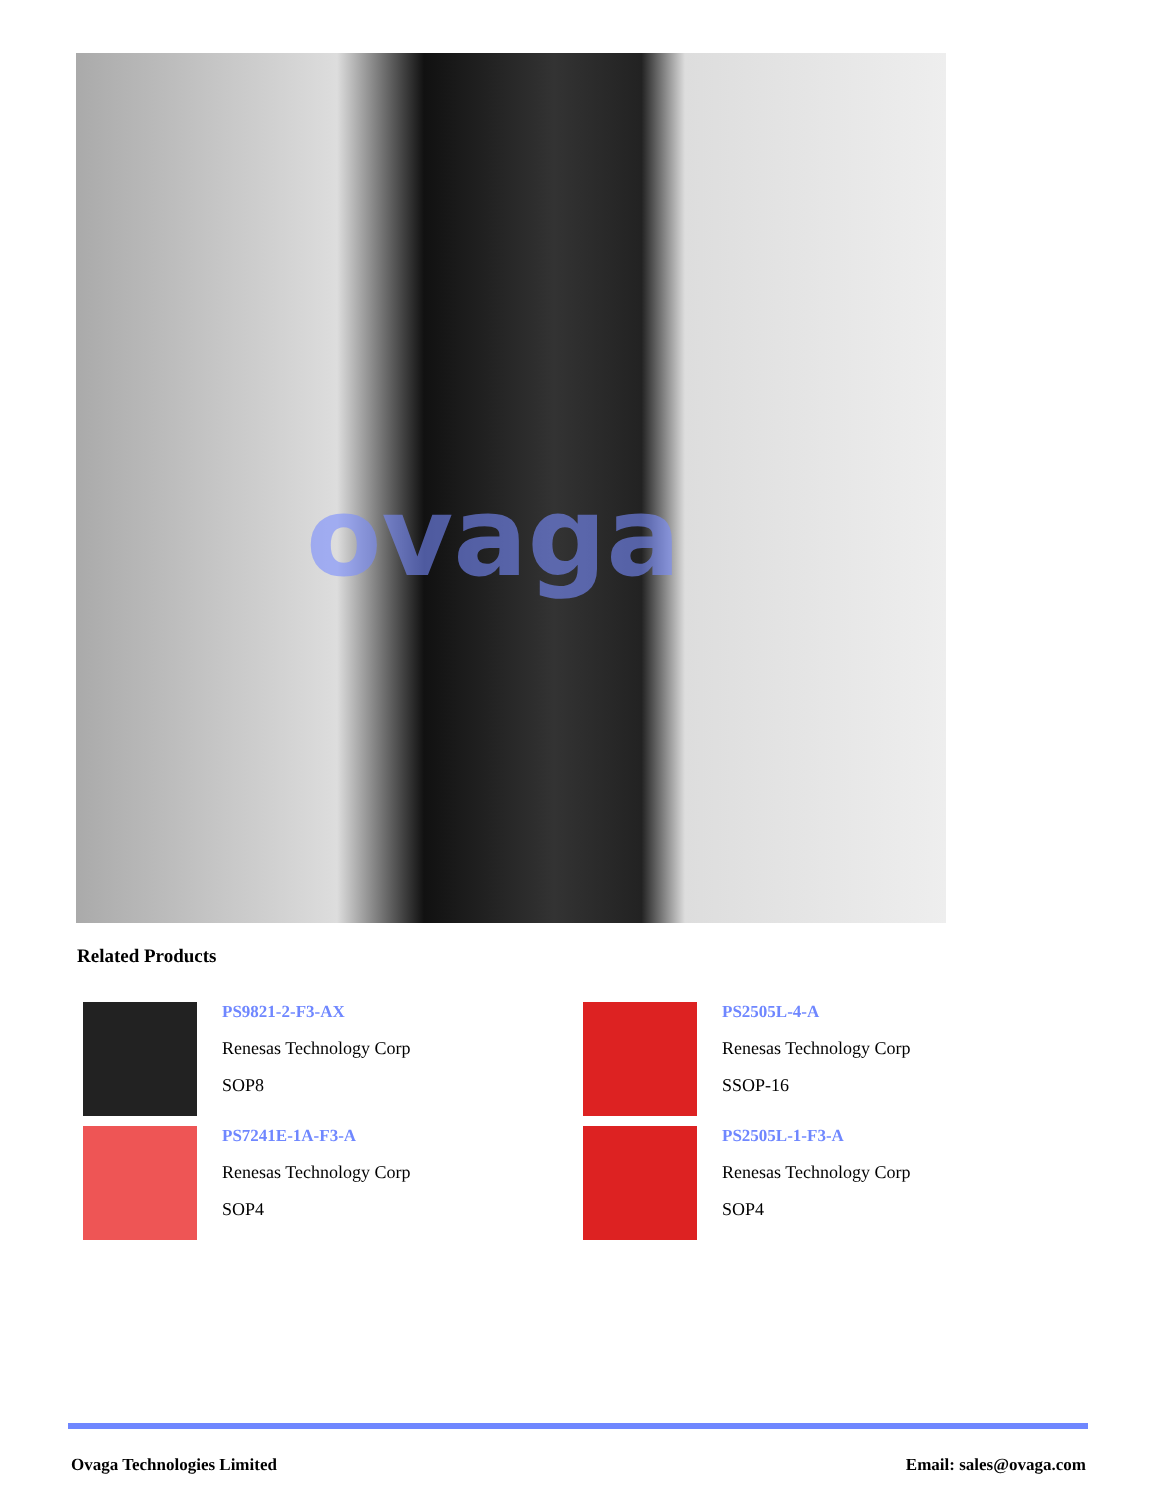ovaga
Related Products
PS9821-2-F3-AX
Renesas Technology Corp
SOP8
PS2505L-4-A
Renesas Technology Corp
SSOP-16
PS7241E-1A-F3-A
Renesas Technology Corp
SOP4
PS2505L-1-F3-A
Renesas Technology Corp
SOP4
Ovaga Technologies Limited Email: sales@ovaga.com